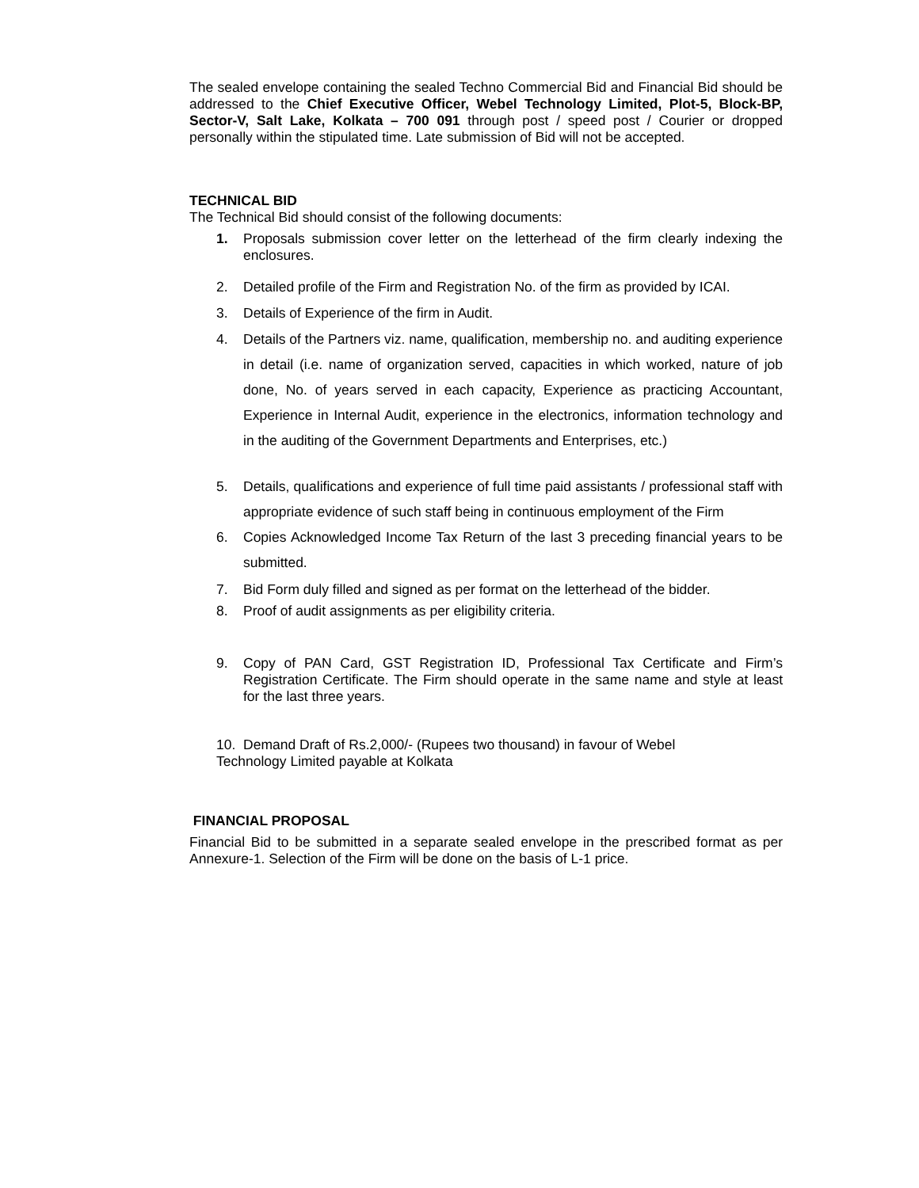The sealed envelope containing the sealed Techno Commercial Bid and Financial Bid should be addressed to the Chief Executive Officer, Webel Technology Limited, Plot-5, Block-BP, Sector-V, Salt Lake, Kolkata – 700 091 through post / speed post / Courier or dropped personally within the stipulated time. Late submission of Bid will not be accepted.
TECHNICAL BID
The Technical Bid should consist of the following documents:
1. Proposals submission cover letter on the letterhead of the firm clearly indexing the enclosures.
2. Detailed profile of the Firm and Registration No. of the firm as provided by ICAI.
3. Details of Experience of the firm in Audit.
4. Details of the Partners viz. name, qualification, membership no. and auditing experience in detail (i.e. name of organization served, capacities in which worked, nature of job done, No. of years served in each capacity, Experience as practicing Accountant, Experience in Internal Audit, experience in the electronics, information technology and in the auditing of the Government Departments and Enterprises, etc.)
5. Details, qualifications and experience of full time paid assistants / professional staff with appropriate evidence of such staff being in continuous employment of the Firm
6. Copies Acknowledged Income Tax Return of the last 3 preceding financial years to be submitted.
7. Bid Form duly filled and signed as per format on the letterhead of the bidder.
8. Proof of audit assignments as per eligibility criteria.
9. Copy of PAN Card, GST Registration ID, Professional Tax Certificate and Firm’s Registration Certificate. The Firm should operate in the same name and style at least for the last three years.
10. Demand Draft of Rs.2,000/- (Rupees two thousand) in favour of Webel Technology Limited payable at Kolkata
FINANCIAL PROPOSAL
Financial Bid to be submitted in a separate sealed envelope in the prescribed format as per Annexure-1. Selection of the Firm will be done on the basis of L-1 price.